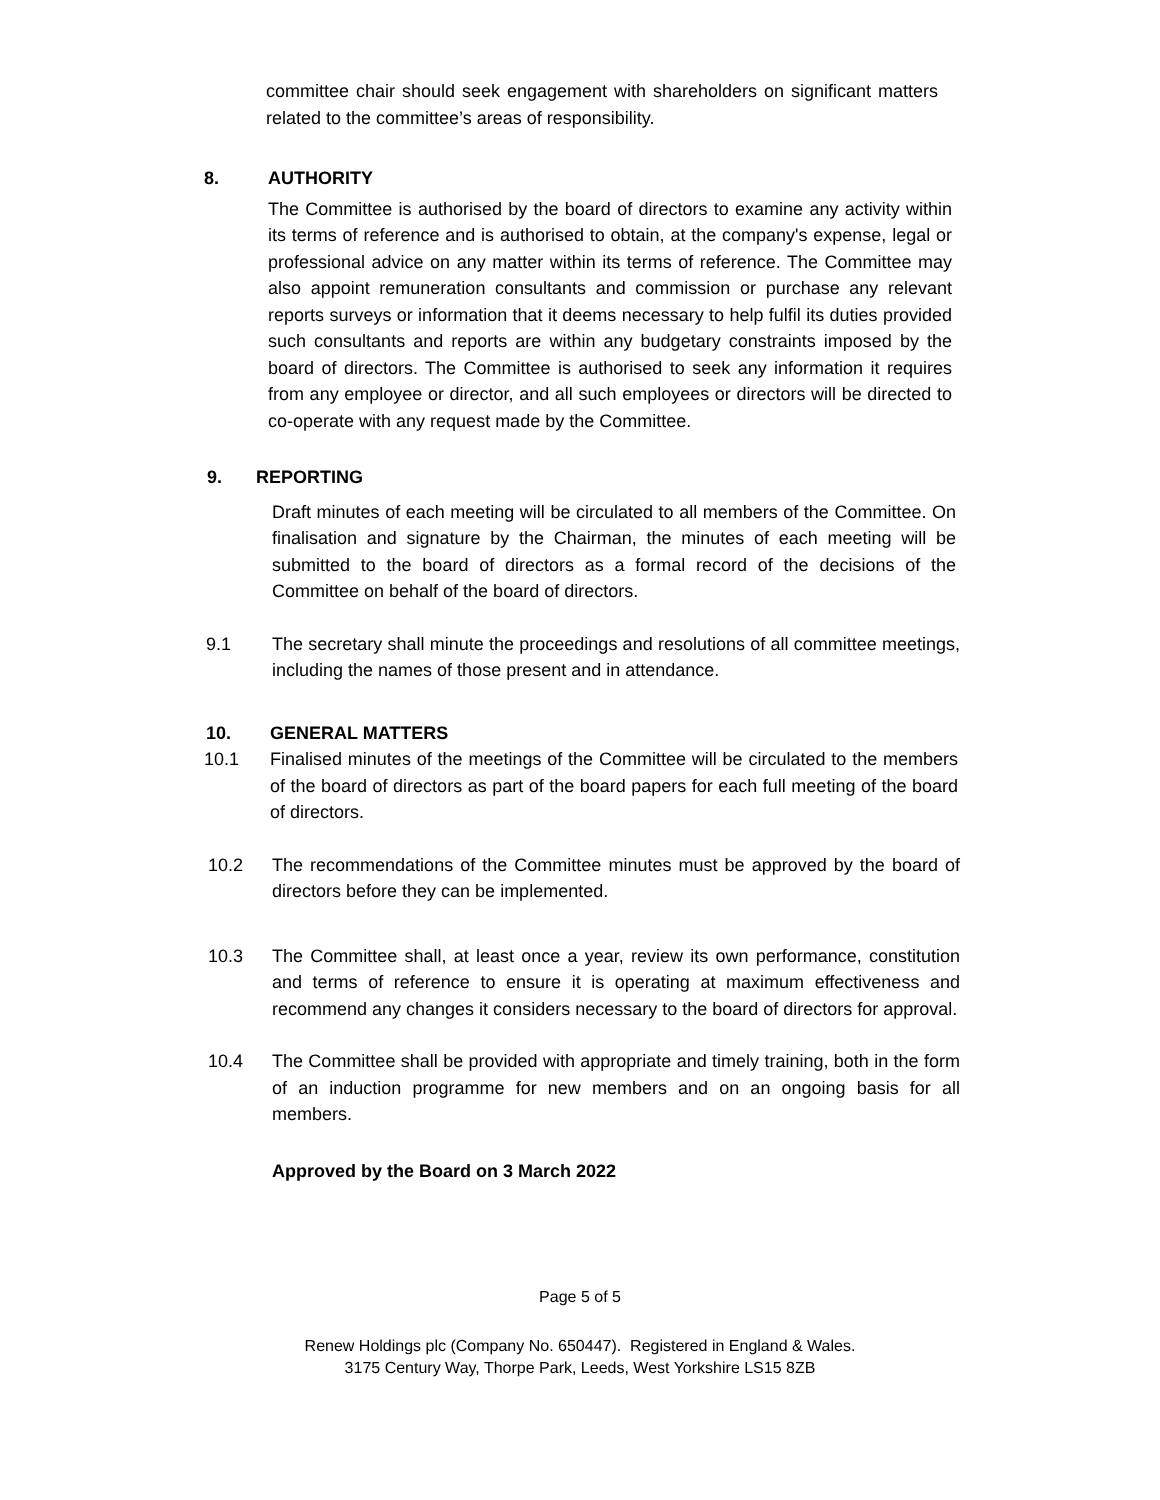committee chair should seek engagement with shareholders on significant matters related to the committee’s areas of responsibility.
8. AUTHORITY
The Committee is authorised by the board of directors to examine any activity within its terms of reference and is authorised to obtain, at the company's expense, legal or professional advice on any matter within its terms of reference. The Committee may also appoint remuneration consultants and commission or purchase any relevant reports surveys or information that it deems necessary to help fulfil its duties provided such consultants and reports are within any budgetary constraints imposed by the board of directors. The Committee is authorised to seek any information it requires from any employee or director, and all such employees or directors will be directed to co-operate with any request made by the Committee.
9. REPORTING
Draft minutes of each meeting will be circulated to all members of the Committee. On finalisation and signature by the Chairman, the minutes of each meeting will be submitted to the board of directors as a formal record of the decisions of the Committee on behalf of the board of directors.
9.1 The secretary shall minute the proceedings and resolutions of all committee meetings, including the names of those present and in attendance.
10. GENERAL MATTERS
10.1 Finalised minutes of the meetings of the Committee will be circulated to the members of the board of directors as part of the board papers for each full meeting of the board of directors.
10.2 The recommendations of the Committee minutes must be approved by the board of directors before they can be implemented.
10.3 The Committee shall, at least once a year, review its own performance, constitution and terms of reference to ensure it is operating at maximum effectiveness and recommend any changes it considers necessary to the board of directors for approval.
10.4 The Committee shall be provided with appropriate and timely training, both in the form of an induction programme for new members and on an ongoing basis for all members.
Approved by the Board on 3 March 2022
Page 5 of 5
Renew Holdings plc (Company No. 650447). Registered in England & Wales.
3175 Century Way, Thorpe Park, Leeds, West Yorkshire LS15 8ZB